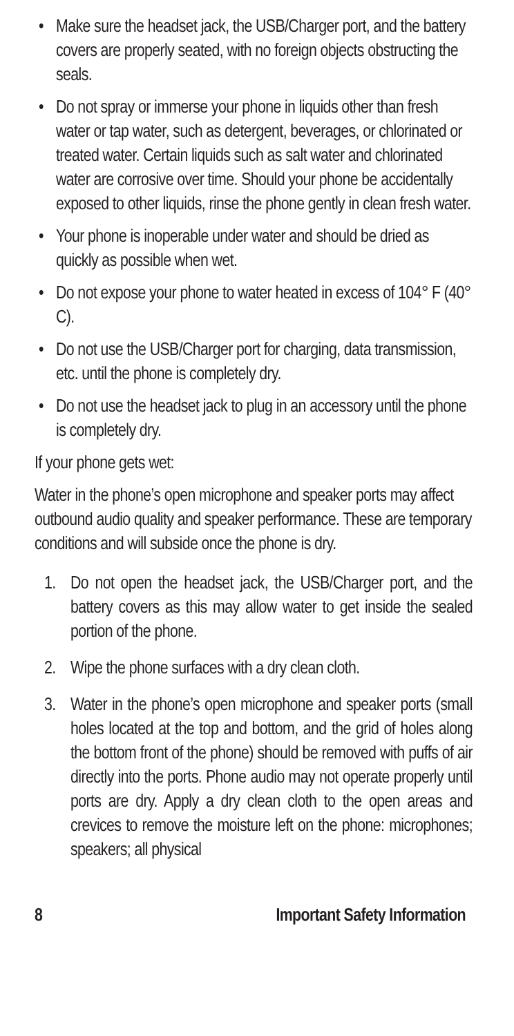• Make sure the headset jack, the USB/Charger port, and the battery covers are properly seated, with no foreign objects obstructing the seals.
• Do not spray or immerse your phone in liquids other than fresh water or tap water, such as detergent, beverages, or chlorinated or treated water. Certain liquids such as salt water and chlorinated water are corrosive over time. Should your phone be accidentally exposed to other liquids, rinse the phone gently in clean fresh water.
• Your phone is inoperable under water and should be dried as quickly as possible when wet.
• Do not expose your phone to water heated in excess of 104° F (40° C).
• Do not use the USB/Charger port for charging, data transmission, etc. until the phone is completely dry.
• Do not use the headset jack to plug in an accessory until the phone is completely dry.
If your phone gets wet:
Water in the phone’s open microphone and speaker ports may affect outbound audio quality and speaker performance. These are temporary conditions and will subside once the phone is dry.
1. Do not open the headset jack, the USB/Charger port, and the battery covers as this may allow water to get inside the sealed portion of the phone.
2. Wipe the phone surfaces with a dry clean cloth.
3. Water in the phone’s open microphone and speaker ports (small holes located at the top and bottom, and the grid of holes along the bottom front of the phone) should be removed with puffs of air directly into the ports. Phone audio may not operate properly until ports are dry. Apply a dry clean cloth to the open areas and crevices to remove the moisture left on the phone: microphones; speakers; all physical
8 Important Safety Information